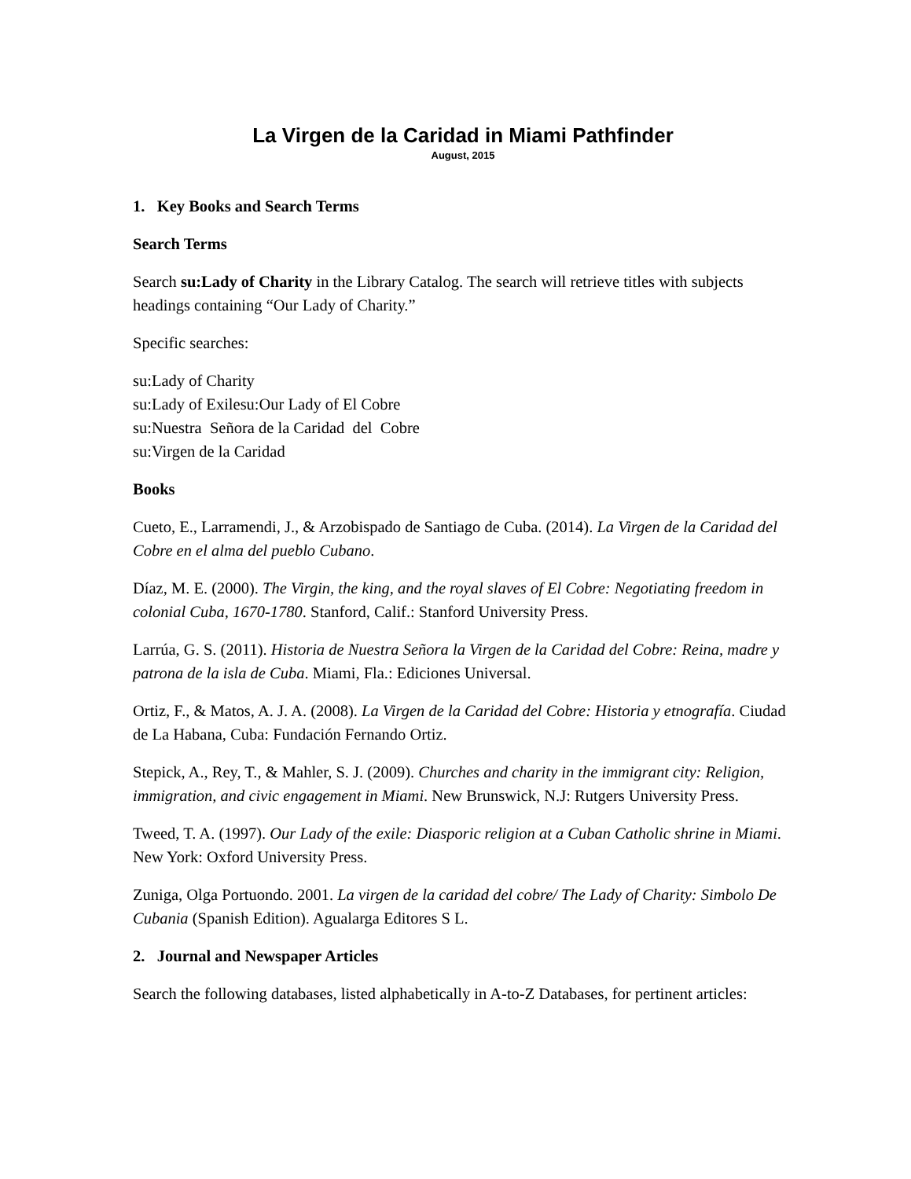La Virgen de la Caridad in Miami Pathfinder
August, 2015
1. Key Books and Search Terms
Search Terms
Search su:Lady of Charity in the Library Catalog. The search will retrieve titles with subjects headings containing “Our Lady of Charity.”
Specific searches:
su:Lady of Charity
su:Lady of Exilesu:Our Lady of El Cobre
su:Nuestra Señora de la Caridad del Cobre
su:Virgen de la Caridad
Books
Cueto, E., Larramendi, J., & Arzobispado de Santiago de Cuba. (2014). La Virgen de la Caridad del Cobre en el alma del pueblo Cubano.
Díaz, M. E. (2000). The Virgin, the king, and the royal slaves of El Cobre: Negotiating freedom in colonial Cuba, 1670-1780. Stanford, Calif.: Stanford University Press.
Larrúa, G. S. (2011). Historia de Nuestra Señora la Virgen de la Caridad del Cobre: Reina, madre y patrona de la isla de Cuba. Miami, Fla.: Ediciones Universal.
Ortiz, F., & Matos, A. J. A. (2008). La Virgen de la Caridad del Cobre: Historia y etnografía. Ciudad de La Habana, Cuba: Fundación Fernando Ortiz.
Stepick, A., Rey, T., & Mahler, S. J. (2009). Churches and charity in the immigrant city: Religion, immigration, and civic engagement in Miami. New Brunswick, N.J: Rutgers University Press.
Tweed, T. A. (1997). Our Lady of the exile: Diasporic religion at a Cuban Catholic shrine in Miami. New York: Oxford University Press.
Zuniga, Olga Portuondo. 2001. La virgen de la caridad del cobre/ The Lady of Charity: Simbolo De Cubania (Spanish Edition). Agualarga Editores S L.
2. Journal and Newspaper Articles
Search the following databases, listed alphabetically in A-to-Z Databases, for pertinent articles: